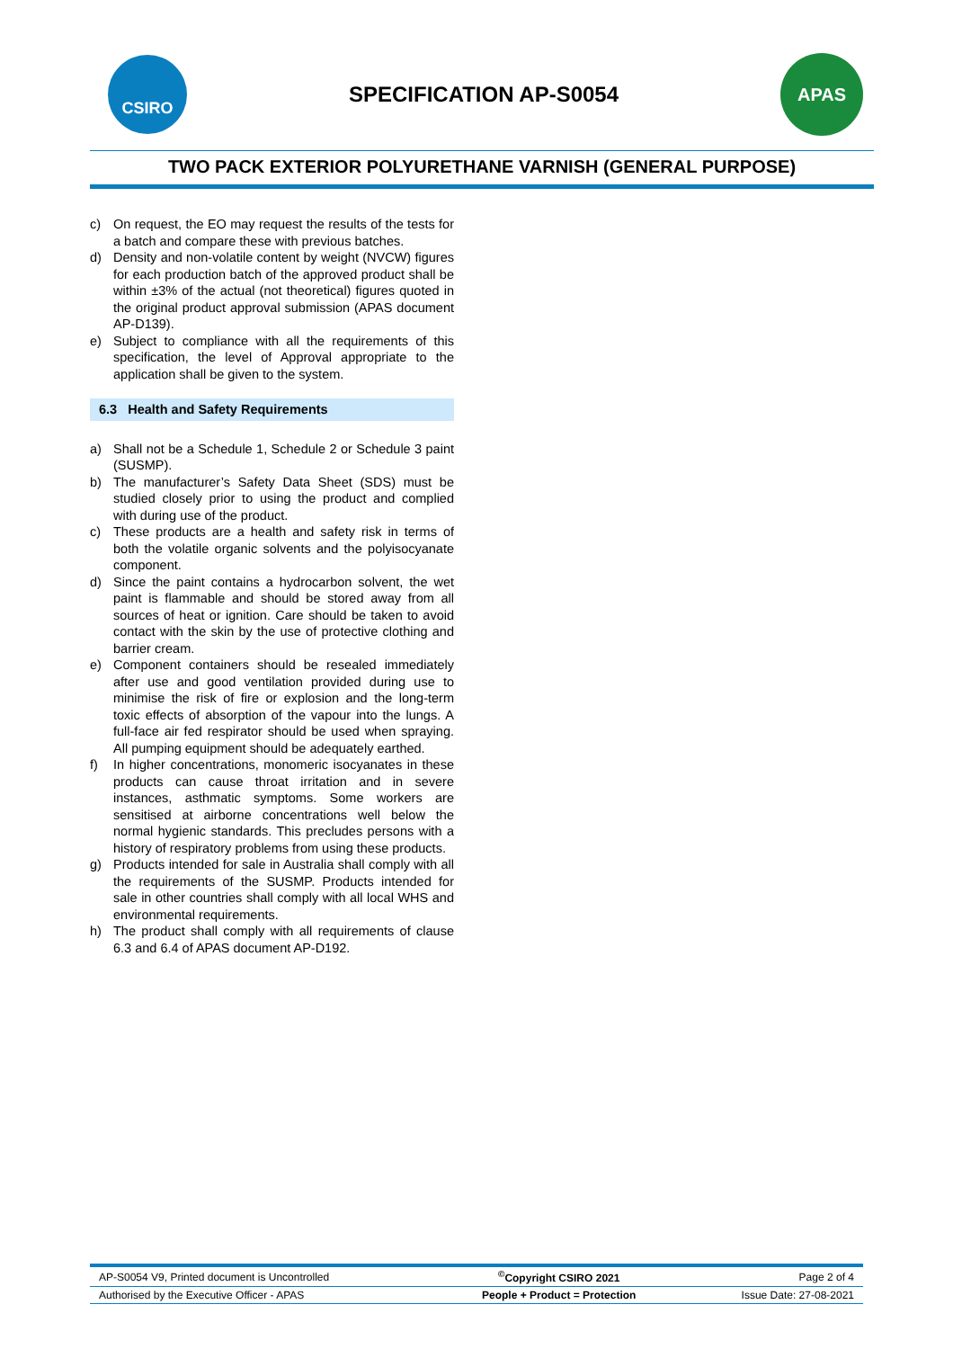CSIRO
SPECIFICATION AP-S0054
APAS
TWO PACK EXTERIOR POLYURETHANE VARNISH (GENERAL PURPOSE)
c) On request, the EO may request the results of the tests for a batch and compare these with previous batches.
d) Density and non-volatile content by weight (NVCW) figures for each production batch of the approved product shall be within ±3% of the actual (not theoretical) figures quoted in the original product approval submission (APAS document AP-D139).
e) Subject to compliance with all the requirements of this specification, the level of Approval appropriate to the application shall be given to the system.
6.3 Health and Safety Requirements
a) Shall not be a Schedule 1, Schedule 2 or Schedule 3 paint (SUSMP).
b) The manufacturer’s Safety Data Sheet (SDS) must be studied closely prior to using the product and complied with during use of the product.
c) These products are a health and safety risk in terms of both the volatile organic solvents and the polyisocyanate component.
d) Since the paint contains a hydrocarbon solvent, the wet paint is flammable and should be stored away from all sources of heat or ignition. Care should be taken to avoid contact with the skin by the use of protective clothing and barrier cream.
e) Component containers should be resealed immediately after use and good ventilation provided during use to minimise the risk of fire or explosion and the long-term toxic effects of absorption of the vapour into the lungs. A full-face air fed respirator should be used when spraying. All pumping equipment should be adequately earthed.
f) In higher concentrations, monomeric isocyanates in these products can cause throat irritation and in severe instances, asthmatic symptoms. Some workers are sensitised at airborne concentrations well below the normal hygienic standards. This precludes persons with a history of respiratory problems from using these products.
g) Products intended for sale in Australia shall comply with all the requirements of the SUSMP. Products intended for sale in other countries shall comply with all local WHS and environmental requirements.
h) The product shall comply with all requirements of clause 6.3 and 6.4 of APAS document AP-D192.
| AP-S0054 V9, Printed document is Uncontrolled | <sup>©</sup>Copyright CSIRO 2021 | Page 2 of 4 |
| Authorised by the Executive Officer - APAS | People + Product = Protection | Issue Date: 27-08-2021 |